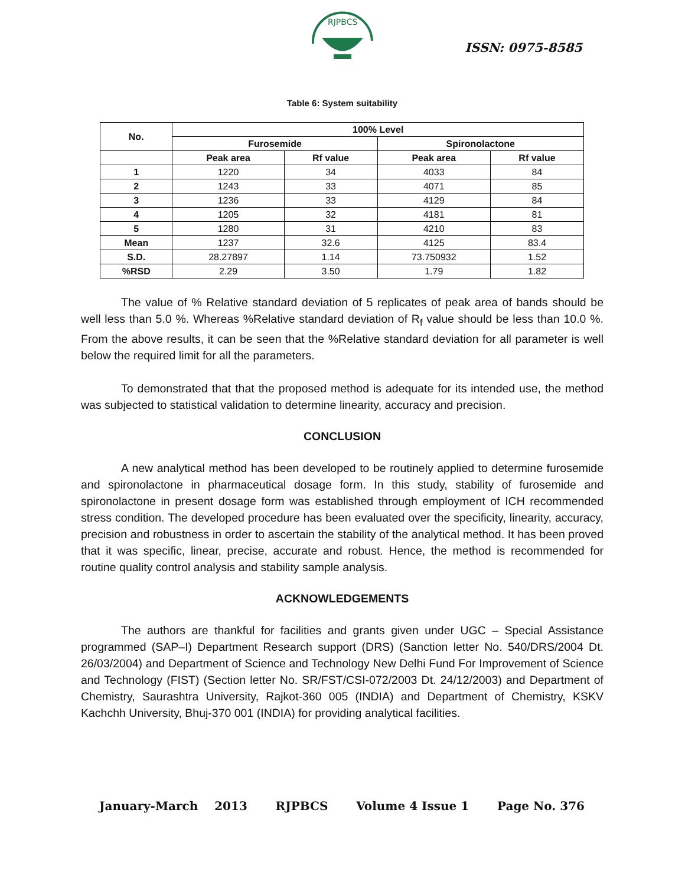RJPBCS
ISSN: 0975-8585
Table 6: System suitability
| No. | 100% Level | | | |
| --- | --- | --- | --- | --- |
| | Furosemide | | Spironolactone | |
| | Peak area | Rf value | Peak area | Rf value |
| 1 | 1220 | 34 | 4033 | 84 |
| 2 | 1243 | 33 | 4071 | 85 |
| 3 | 1236 | 33 | 4129 | 84 |
| 4 | 1205 | 32 | 4181 | 81 |
| 5 | 1280 | 31 | 4210 | 83 |
| Mean | 1237 | 32.6 | 4125 | 83.4 |
| S.D. | 28.27897 | 1.14 | 73.750932 | 1.52 |
| %RSD | 2.29 | 3.50 | 1.79 | 1.82 |
The value of % Relative standard deviation of 5 replicates of peak area of bands should be well less than 5.0 %. Whereas %Relative standard deviation of R<sub>f</sub> value should be less than 10.0 %. From the above results, it can be seen that the %Relative standard deviation for all parameter is well below the required limit for all the parameters.
To demonstrated that that the proposed method is adequate for its intended use, the method was subjected to statistical validation to determine linearity, accuracy and precision.
CONCLUSION
A new analytical method has been developed to be routinely applied to determine furosemide and spironolactone in pharmaceutical dosage form. In this study, stability of furosemide and spironolactone in present dosage form was established through employment of ICH recommended stress condition. The developed procedure has been evaluated over the specificity, linearity, accuracy, precision and robustness in order to ascertain the stability of the analytical method. It has been proved that it was specific, linear, precise, accurate and robust. Hence, the method is recommended for routine quality control analysis and stability sample analysis.
ACKNOWLEDGEMENTS
The authors are thankful for facilities and grants given under UGC – Special Assistance programmed (SAP–I) Department Research support (DRS) (Sanction letter No. 540/DRS/2004 Dt. 26/03/2004) and Department of Science and Technology New Delhi Fund For Improvement of Science and Technology (FIST) (Section letter No. SR/FST/CSI-072/2003 Dt. 24/12/2003) and Department of Chemistry, Saurashtra University, Rajkot-360 005 (INDIA) and Department of Chemistry, KSKV Kachchh University, Bhuj-370 001 (INDIA) for providing analytical facilities.
January-March 2013 RJPBCS Volume 4 Issue 1 Page No. 376